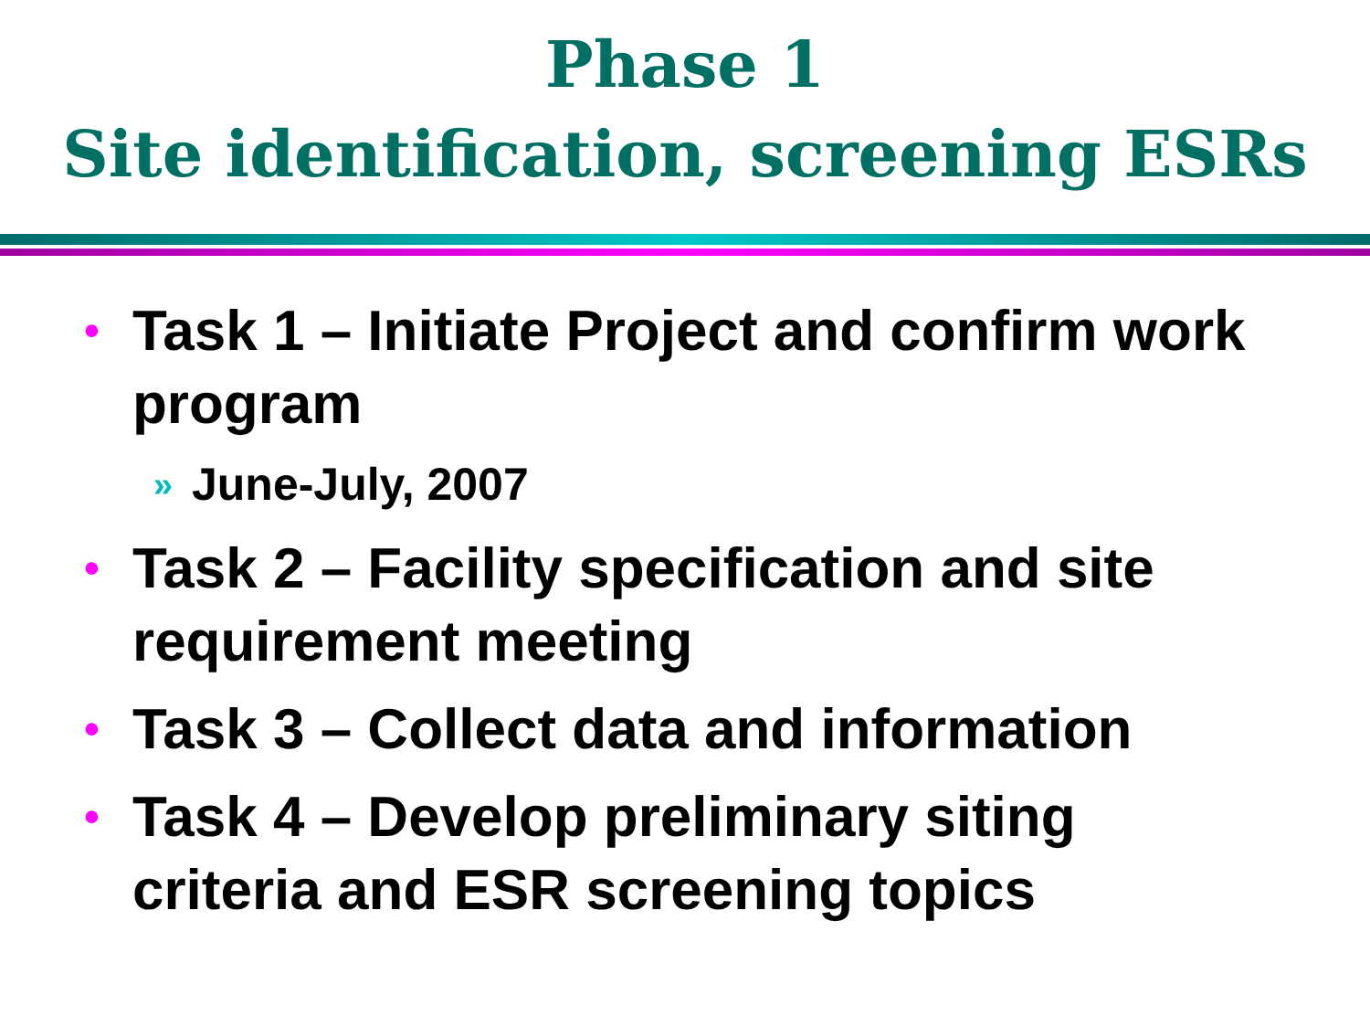Phase 1
Site identification, screening ESRs
• Task 1 – Initiate Project and confirm work program
» June-July, 2007
• Task 2 – Facility specification and site requirement meeting
• Task 3 – Collect data and information
• Task 4 – Develop preliminary siting criteria and ESR screening topics